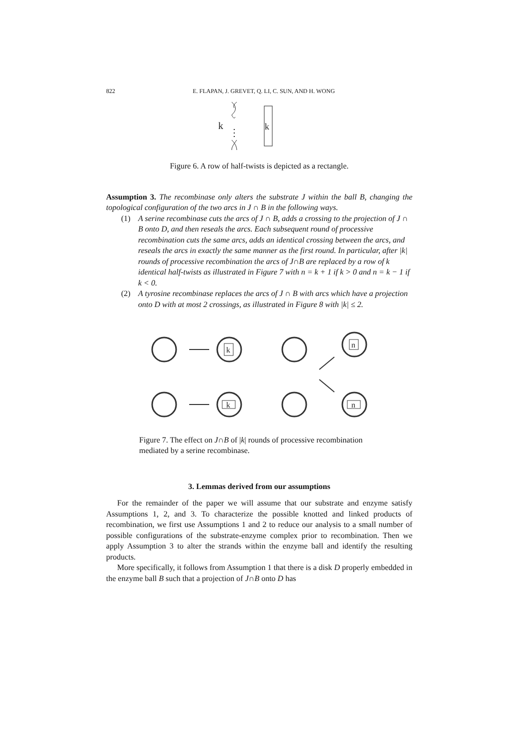822 E. FLAPAN, J. GREVET, Q. LI, C. SUN, AND H. WONG
k
⋮
k
Figure 6. A row of half-twists is depicted as a rectangle.
Assumption 3. The recombinase only alters the substrate J within the ball B, changing the topological configuration of the two arcs in J ∩ B in the following ways.
(1) A serine recombinase cuts the arcs of J ∩ B, adds a crossing to the projection of J ∩ B onto D, and then reseals the arcs. Each subsequent round of processive recombination cuts the same arcs, adds an identical crossing between the arcs, and reseals the arcs in exactly the same manner as the first round. In particular, after |k| rounds of processive recombination the arcs of J∩B are replaced by a row of k identical half-twists as illustrated in Figure 7 with n = k + 1 if k > 0 and n = k − 1 if k < 0.
(2) A tyrosine recombinase replaces the arcs of J ∩ B with arcs which have a projection onto D with at most 2 crossings, as illustrated in Figure 8 with |k| ≤ 2.
k
k
n
n
Figure 7. The effect on J∩B of |k| rounds of processive recombination mediated by a serine recombinase.
3. Lemmas derived from our assumptions
For the remainder of the paper we will assume that our substrate and enzyme satisfy Assumptions 1, 2, and 3. To characterize the possible knotted and linked products of recombination, we first use Assumptions 1 and 2 to reduce our analysis to a small number of possible configurations of the substrate-enzyme complex prior to recombination. Then we apply Assumption 3 to alter the strands within the enzyme ball and identify the resulting products.
More specifically, it follows from Assumption 1 that there is a disk D properly embedded in the enzyme ball B such that a projection of J∩B onto D has